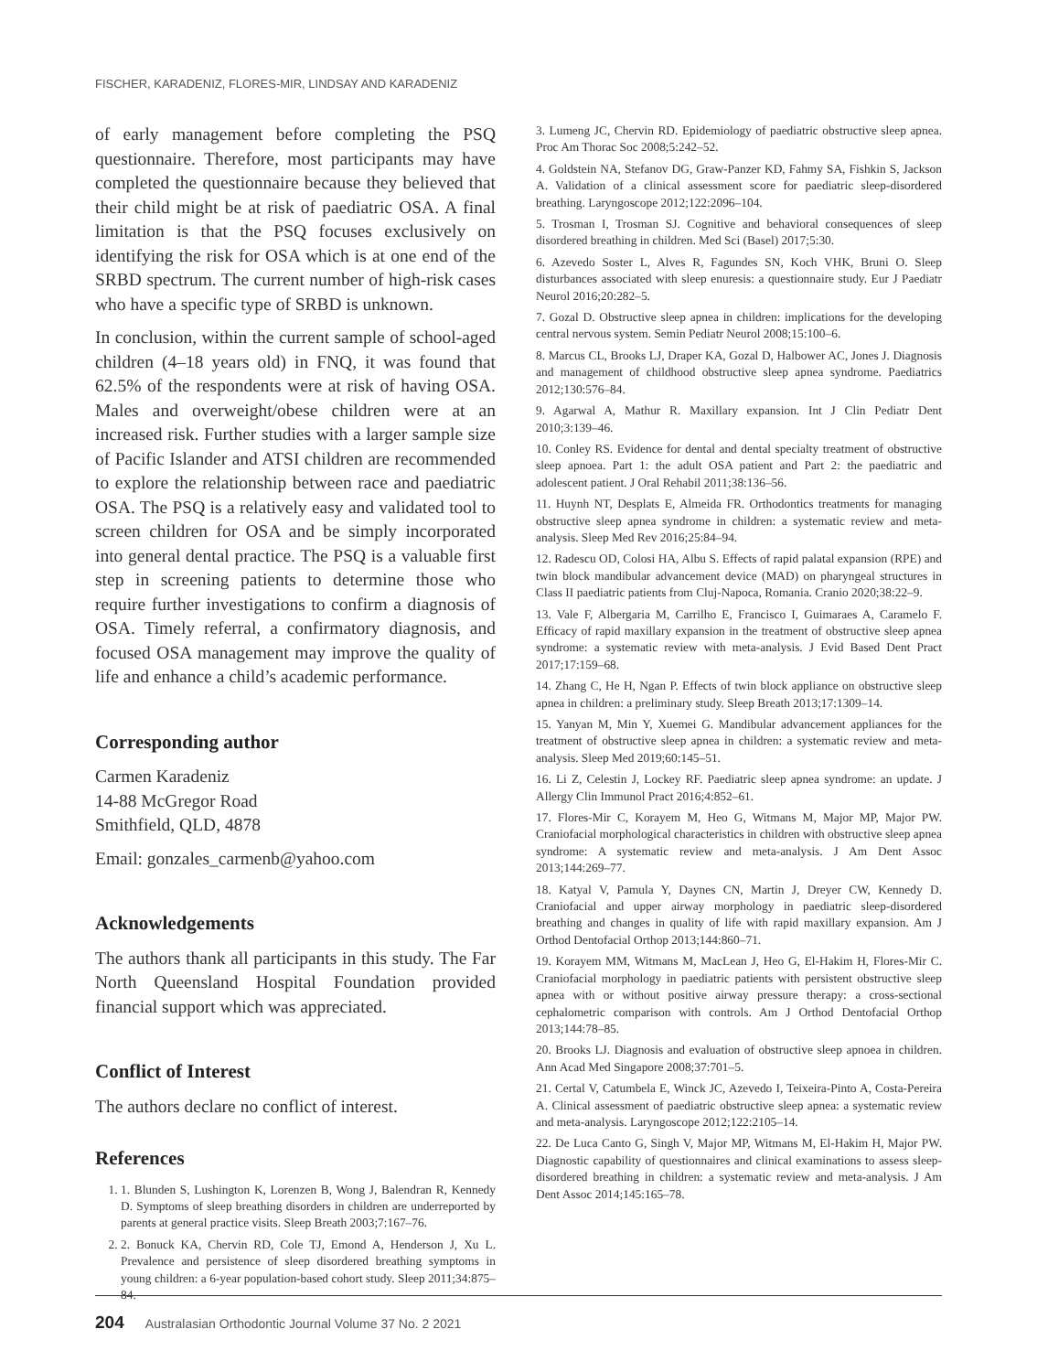FISCHER, KARADENIZ, FLORES-MIR, LINDSAY AND KARADENIZ
of early management before completing the PSQ questionnaire. Therefore, most participants may have completed the questionnaire because they believed that their child might be at risk of paediatric OSA. A final limitation is that the PSQ focuses exclusively on identifying the risk for OSA which is at one end of the SRBD spectrum. The current number of high-risk cases who have a specific type of SRBD is unknown.
In conclusion, within the current sample of school-aged children (4–18 years old) in FNQ, it was found that 62.5% of the respondents were at risk of having OSA. Males and overweight/obese children were at an increased risk. Further studies with a larger sample size of Pacific Islander and ATSI children are recommended to explore the relationship between race and paediatric OSA. The PSQ is a relatively easy and validated tool to screen children for OSA and be simply incorporated into general dental practice. The PSQ is a valuable first step in screening patients to determine those who require further investigations to confirm a diagnosis of OSA. Timely referral, a confirmatory diagnosis, and focused OSA management may improve the quality of life and enhance a child’s academic performance.
Corresponding author
Carmen Karadeniz
14-88 McGregor Road
Smithfield, QLD, 4878
Email: gonzales_carmenb@yahoo.com
Acknowledgements
The authors thank all participants in this study. The Far North Queensland Hospital Foundation provided financial support which was appreciated.
Conflict of Interest
The authors declare no conflict of interest.
References
1. 1. Blunden S, Lushington K, Lorenzen B, Wong J, Balendran R, Kennedy D. Symptoms of sleep breathing disorders in children are underreported by parents at general practice visits. Sleep Breath 2003;7:167–76.
2. 2. Bonuck KA, Chervin RD, Cole TJ, Emond A, Henderson J, Xu L. Prevalence and persistence of sleep disordered breathing symptoms in young children: a 6-year population-based cohort study. Sleep 2011;34:875–84.
3. Lumeng JC, Chervin RD. Epidemiology of paediatric obstructive sleep apnea. Proc Am Thorac Soc 2008;5:242–52.
4. Goldstein NA, Stefanov DG, Graw-Panzer KD, Fahmy SA, Fishkin S, Jackson A. Validation of a clinical assessment score for paediatric sleep-disordered breathing. Laryngoscope 2012;122:2096–104.
5. Trosman I, Trosman SJ. Cognitive and behavioral consequences of sleep disordered breathing in children. Med Sci (Basel) 2017;5:30.
6. Azevedo Soster L, Alves R, Fagundes SN, Koch VHK, Bruni O. Sleep disturbances associated with sleep enuresis: a questionnaire study. Eur J Paediatr Neurol 2016;20:282–5.
7. Gozal D. Obstructive sleep apnea in children: implications for the developing central nervous system. Semin Pediatr Neurol 2008;15:100–6.
8. Marcus CL, Brooks LJ, Draper KA, Gozal D, Halbower AC, Jones J. Diagnosis and management of childhood obstructive sleep apnea syndrome. Paediatrics 2012;130:576–84.
9. Agarwal A, Mathur R. Maxillary expansion. Int J Clin Pediatr Dent 2010;3:139–46.
10. Conley RS. Evidence for dental and dental specialty treatment of obstructive sleep apnoea. Part 1: the adult OSA patient and Part 2: the paediatric and adolescent patient. J Oral Rehabil 2011;38:136–56.
11. Huynh NT, Desplats E, Almeida FR. Orthodontics treatments for managing obstructive sleep apnea syndrome in children: a systematic review and meta-analysis. Sleep Med Rev 2016;25:84–94.
12. Radescu OD, Colosi HA, Albu S. Effects of rapid palatal expansion (RPE) and twin block mandibular advancement device (MAD) on pharyngeal structures in Class II paediatric patients from Cluj-Napoca, Romania. Cranio 2020;38:22–9.
13. Vale F, Albergaria M, Carrilho E, Francisco I, Guimaraes A, Caramelo F. Efficacy of rapid maxillary expansion in the treatment of obstructive sleep apnea syndrome: a systematic review with meta-analysis. J Evid Based Dent Pract 2017;17:159–68.
14. Zhang C, He H, Ngan P. Effects of twin block appliance on obstructive sleep apnea in children: a preliminary study. Sleep Breath 2013;17:1309–14.
15. Yanyan M, Min Y, Xuemei G. Mandibular advancement appliances for the treatment of obstructive sleep apnea in children: a systematic review and meta-analysis. Sleep Med 2019;60:145–51.
16. Li Z, Celestin J, Lockey RF. Paediatric sleep apnea syndrome: an update. J Allergy Clin Immunol Pract 2016;4:852–61.
17. Flores-Mir C, Korayem M, Heo G, Witmans M, Major MP, Major PW. Craniofacial morphological characteristics in children with obstructive sleep apnea syndrome: A systematic review and meta-analysis. J Am Dent Assoc 2013;144:269–77.
18. Katyal V, Pamula Y, Daynes CN, Martin J, Dreyer CW, Kennedy D. Craniofacial and upper airway morphology in paediatric sleep-disordered breathing and changes in quality of life with rapid maxillary expansion. Am J Orthod Dentofacial Orthop 2013;144:860–71.
19. Korayem MM, Witmans M, MacLean J, Heo G, El-Hakim H, Flores-Mir C. Craniofacial morphology in paediatric patients with persistent obstructive sleep apnea with or without positive airway pressure therapy: a cross-sectional cephalometric comparison with controls. Am J Orthod Dentofacial Orthop 2013;144:78–85.
20. Brooks LJ. Diagnosis and evaluation of obstructive sleep apnoea in children. Ann Acad Med Singapore 2008;37:701–5.
21. Certal V, Catumbela E, Winck JC, Azevedo I, Teixeira-Pinto A, Costa-Pereira A. Clinical assessment of paediatric obstructive sleep apnea: a systematic review and meta-analysis. Laryngoscope 2012;122:2105–14.
22. De Luca Canto G, Singh V, Major MP, Witmans M, El-Hakim H, Major PW. Diagnostic capability of questionnaires and clinical examinations to assess sleep-disordered breathing in children: a systematic review and meta-analysis. J Am Dent Assoc 2014;145:165–78.
204 Australasian Orthodontic Journal Volume 37 No. 2 2021